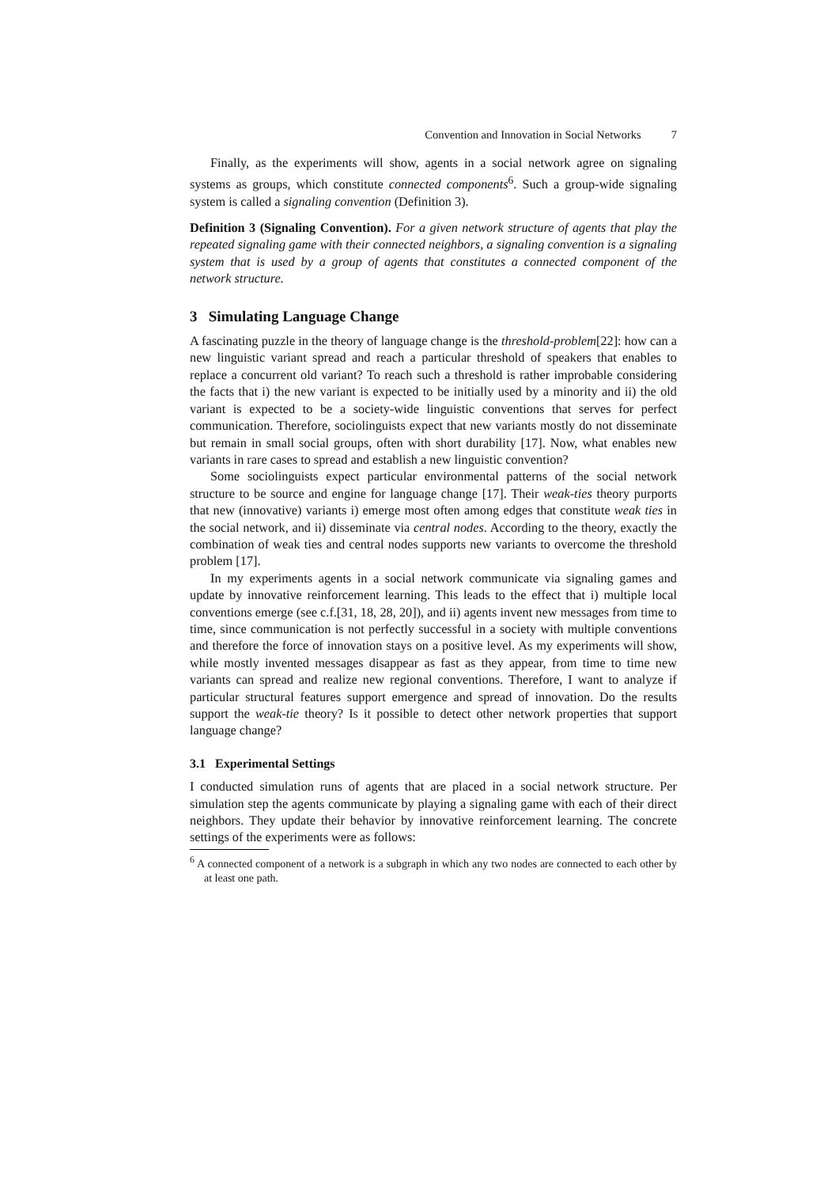Convention and Innovation in Social Networks 7
Finally, as the experiments will show, agents in a social network agree on signaling systems as groups, which constitute connected components<sup>6</sup>. Such a group-wide signaling system is called a signaling convention (Definition 3).
Definition 3 (Signaling Convention). For a given network structure of agents that play the repeated signaling game with their connected neighbors, a signaling convention is a signaling system that is used by a group of agents that constitutes a connected component of the network structure.
3 Simulating Language Change
A fascinating puzzle in the theory of language change is the threshold-problem[22]: how can a new linguistic variant spread and reach a particular threshold of speakers that enables to replace a concurrent old variant? To reach such a threshold is rather improbable considering the facts that i) the new variant is expected to be initially used by a minority and ii) the old variant is expected to be a society-wide linguistic conventions that serves for perfect communication. Therefore, sociolinguists expect that new variants mostly do not disseminate but remain in small social groups, often with short durability [17]. Now, what enables new variants in rare cases to spread and establish a new linguistic convention?
Some sociolinguists expect particular environmental patterns of the social network structure to be source and engine for language change [17]. Their weak-ties theory purports that new (innovative) variants i) emerge most often among edges that constitute weak ties in the social network, and ii) disseminate via central nodes. According to the theory, exactly the combination of weak ties and central nodes supports new variants to overcome the threshold problem [17].
In my experiments agents in a social network communicate via signaling games and update by innovative reinforcement learning. This leads to the effect that i) multiple local conventions emerge (see c.f.[31, 18, 28, 20]), and ii) agents invent new messages from time to time, since communication is not perfectly successful in a society with multiple conventions and therefore the force of innovation stays on a positive level. As my experiments will show, while mostly invented messages disappear as fast as they appear, from time to time new variants can spread and realize new regional conventions. Therefore, I want to analyze if particular structural features support emergence and spread of innovation. Do the results support the weak-tie theory? Is it possible to detect other network properties that support language change?
3.1 Experimental Settings
I conducted simulation runs of agents that are placed in a social network structure. Per simulation step the agents communicate by playing a signaling game with each of their direct neighbors. They update their behavior by innovative reinforcement learning. The concrete settings of the experiments were as follows:
<sup>6</sup> A connected component of a network is a subgraph in which any two nodes are connected to each other by at least one path.